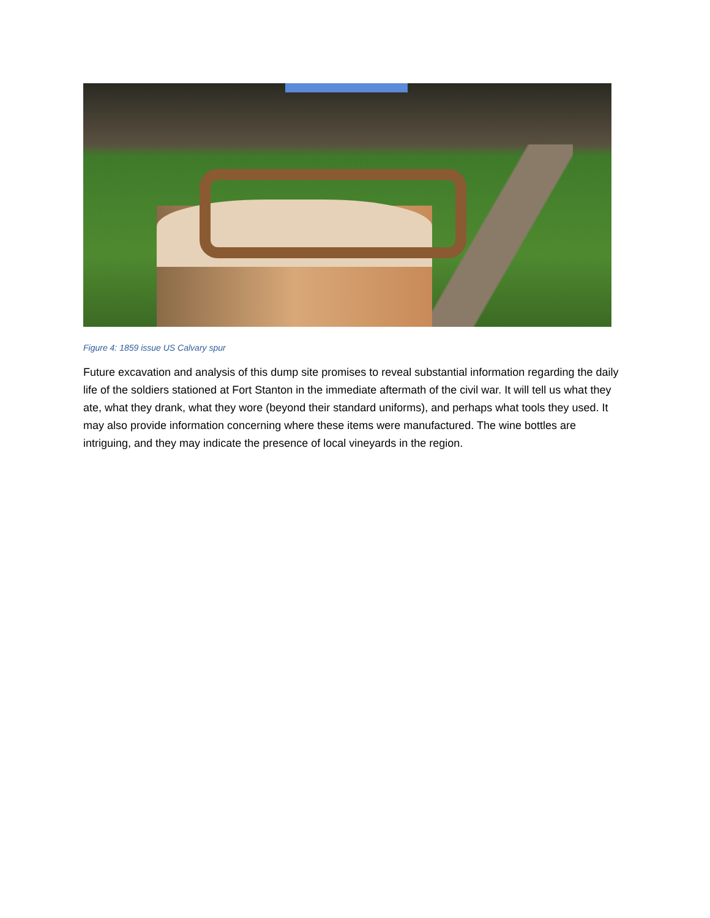Figure 4: 1859 issue US Calvary spur
Future excavation and analysis of this dump site promises to reveal substantial information regarding the daily life of the soldiers stationed at Fort Stanton in the immediate aftermath of the civil war. It will tell us what they ate, what they drank, what they wore (beyond their standard uniforms), and perhaps what tools they used. It may also provide information concerning where these items were manufactured. The wine bottles are intriguing, and they may indicate the presence of local vineyards in the region.